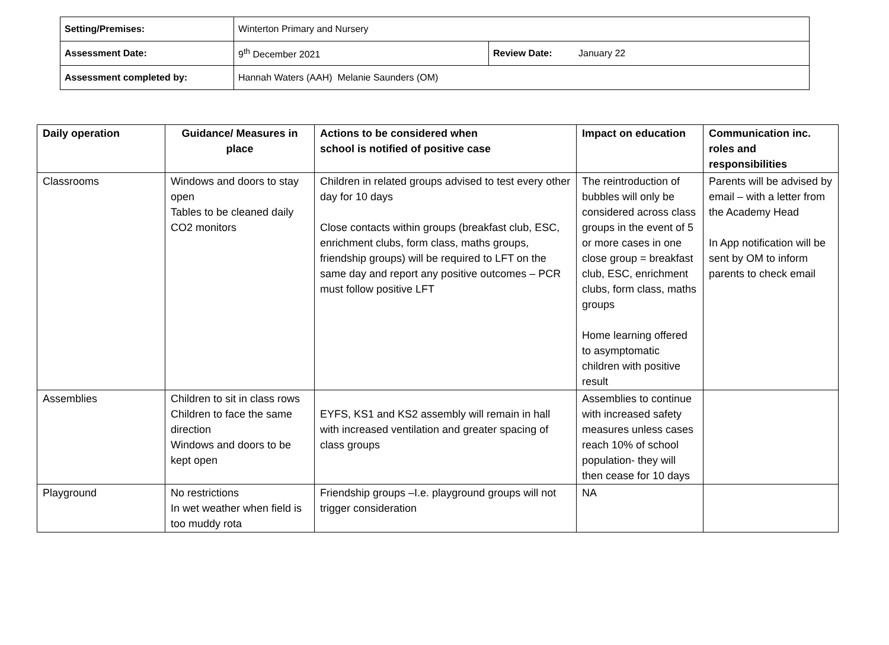| Setting/Premises: | Winterton Primary and Nursery | |
| Assessment Date: | 9<sup>th</sup> December 2021 | Review Date: January 22 |
| Assessment completed by: | Hannah Waters (AAH) Melanie Saunders (OM) | |
| Daily operation | Guidance/ Measures in place | Actions to be considered when school is notified of positive case | Impact on education | Communication inc. roles and responsibilities |
| --- | --- | --- | --- | --- |
| Classrooms | Windows and doors to stay open Tables to be cleaned daily CO2 monitors | Children in related groups advised to test every other day for 10 days Close contacts within groups (breakfast club, ESC, enrichment clubs, form class, maths groups, friendship groups) will be required to LFT on the same day and report any positive outcomes – PCR must follow positive LFT | The reintroduction of bubbles will only be considered across class groups in the event of 5 or more cases in one close group = breakfast club, ESC, enrichment clubs, form class, maths groups Home learning offered to asymptomatic children with positive result | Parents will be advised by email – with a letter from the Academy Head In App notification will be sent by OM to inform parents to check email |
| Assemblies | Children to sit in class rows Children to face the same direction Windows and doors to be kept open | EYFS, KS1 and KS2 assembly will remain in hall with increased ventilation and greater spacing of class groups | Assemblies to continue with increased safety measures unless cases reach 10% of school population- they will then cease for 10 days | |
| Playground | No restrictions In wet weather when field is too muddy rota | Friendship groups –I.e. playground groups will not trigger consideration | NA | |